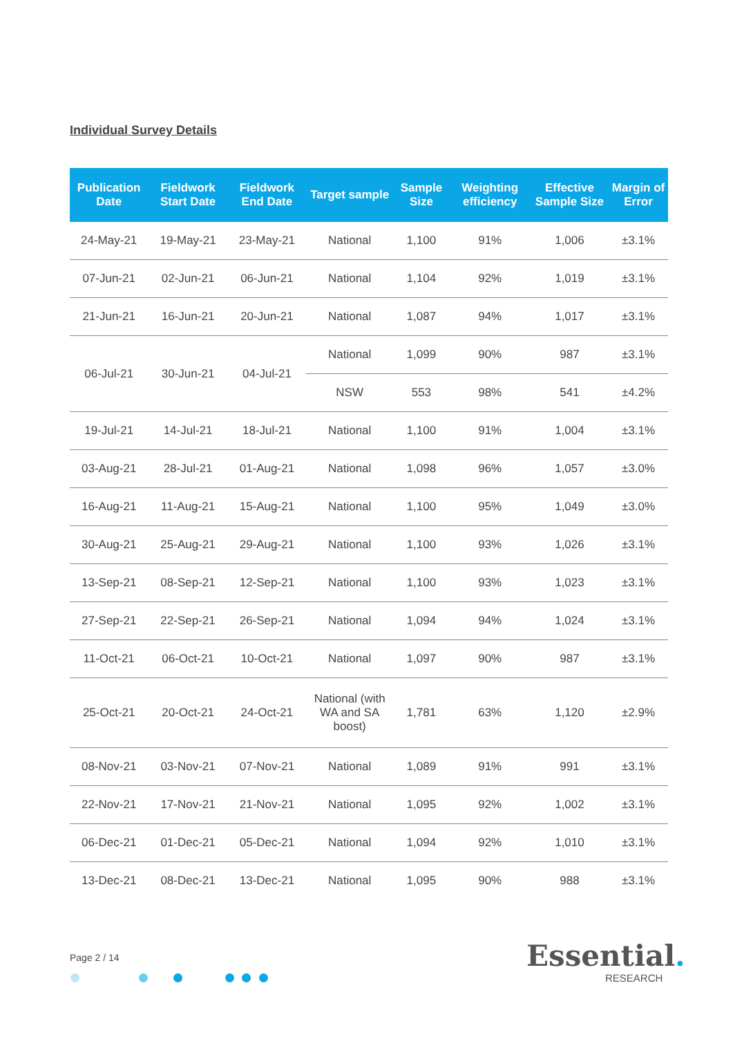Individual Survey Details
| Publication Date | Fieldwork Start Date | Fieldwork End Date | Target sample | Sample Size | Weighting efficiency | Effective Sample Size | Margin of Error |
| --- | --- | --- | --- | --- | --- | --- | --- |
| 24-May-21 | 19-May-21 | 23-May-21 | National | 1,100 | 91% | 1,006 | ±3.1% |
| 07-Jun-21 | 02-Jun-21 | 06-Jun-21 | National | 1,104 | 92% | 1,019 | ±3.1% |
| 21-Jun-21 | 16-Jun-21 | 20-Jun-21 | National | 1,087 | 94% | 1,017 | ±3.1% |
| 06-Jul-21 | 30-Jun-21 | 04-Jul-21 | National | 1,099 | 90% | 987 | ±3.1% |
| | | | NSW | 553 | 98% | 541 | ±4.2% |
| 19-Jul-21 | 14-Jul-21 | 18-Jul-21 | National | 1,100 | 91% | 1,004 | ±3.1% |
| 03-Aug-21 | 28-Jul-21 | 01-Aug-21 | National | 1,098 | 96% | 1,057 | ±3.0% |
| 16-Aug-21 | 11-Aug-21 | 15-Aug-21 | National | 1,100 | 95% | 1,049 | ±3.0% |
| 30-Aug-21 | 25-Aug-21 | 29-Aug-21 | National | 1,100 | 93% | 1,026 | ±3.1% |
| 13-Sep-21 | 08-Sep-21 | 12-Sep-21 | National | 1,100 | 93% | 1,023 | ±3.1% |
| 27-Sep-21 | 22-Sep-21 | 26-Sep-21 | National | 1,094 | 94% | 1,024 | ±3.1% |
| 11-Oct-21 | 06-Oct-21 | 10-Oct-21 | National | 1,097 | 90% | 987 | ±3.1% |
| 25-Oct-21 | 20-Oct-21 | 24-Oct-21 | National (with WA and SA boost) | 1,781 | 63% | 1,120 | ±2.9% |
| 08-Nov-21 | 03-Nov-21 | 07-Nov-21 | National | 1,089 | 91% | 991 | ±3.1% |
| 22-Nov-21 | 17-Nov-21 | 21-Nov-21 | National | 1,095 | 92% | 1,002 | ±3.1% |
| 06-Dec-21 | 01-Dec-21 | 05-Dec-21 | National | 1,094 | 92% | 1,010 | ±3.1% |
| 13-Dec-21 | 08-Dec-21 | 13-Dec-21 | National | 1,095 | 90% | 988 | ±3.1% |
Page 2 / 14 Essential.
RESEARCH